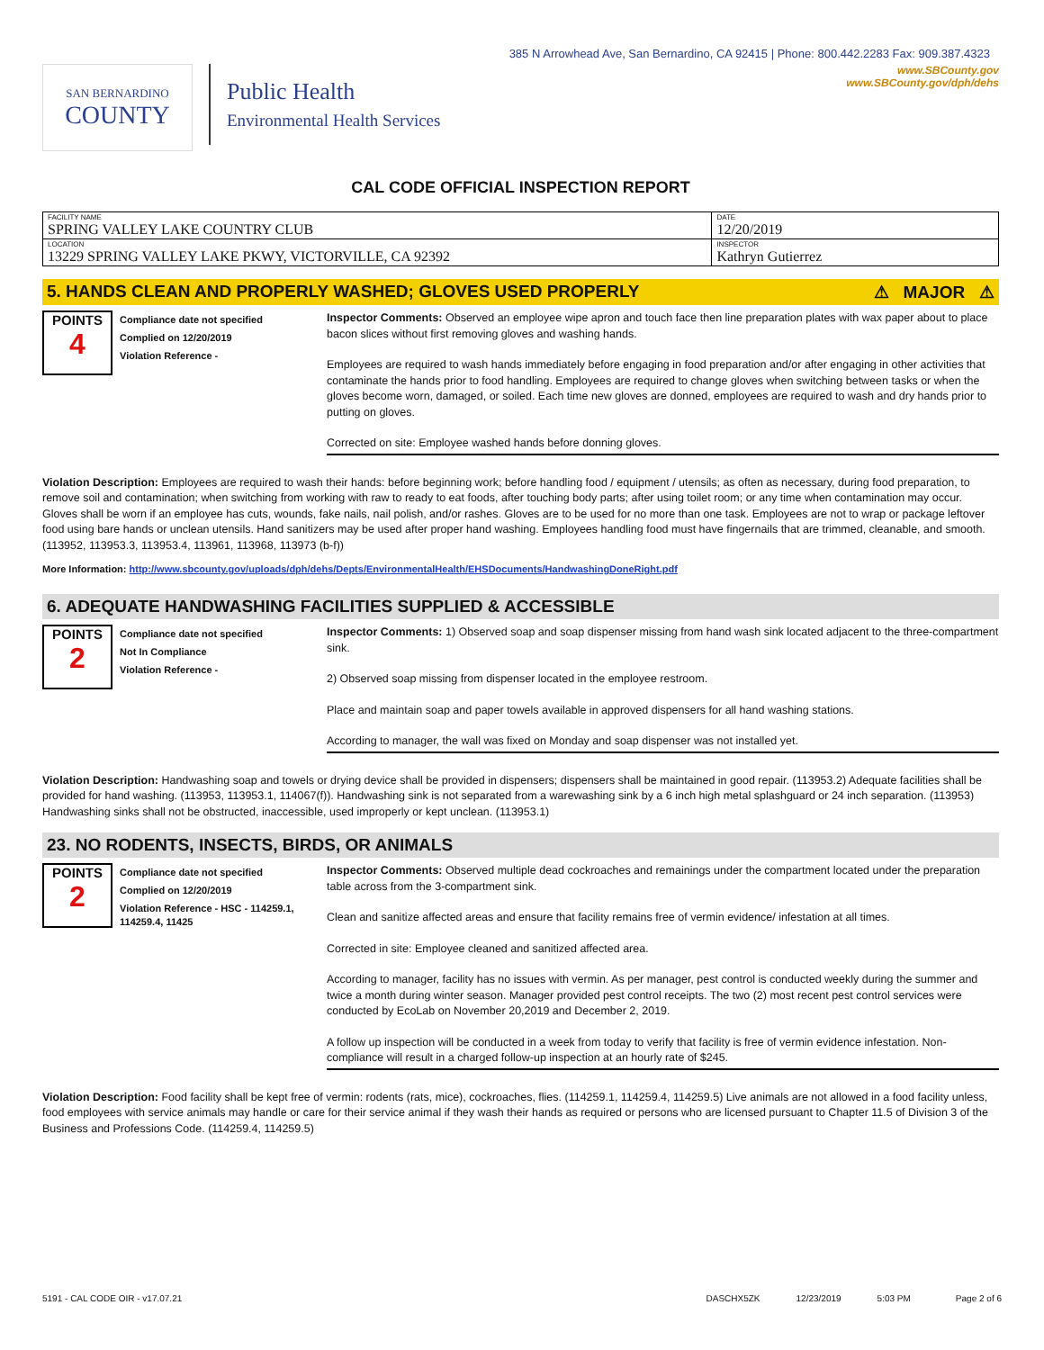385 N Arrowhead Ave, San Bernardino, CA 92415 | Phone: 800.442.2283 Fax: 909.387.4323
SAN BERNARDINO
COUNTY
Public Health
Environmental Health Services
www.SBCounty.gov
www.SBCounty.gov/dph/dehs
CAL CODE OFFICIAL INSPECTION REPORT
| FACILITY NAME SPRING VALLEY LAKE COUNTRY CLUB | DATE 12/20/2019 |
| LOCATION 13229 SPRING VALLEY LAKE PKWY, VICTORVILLE, CA 92392 | INSPECTOR Kathryn Gutierrez |
5. HANDS CLEAN AND PROPERLY WASHED; GLOVES USED PROPERLY ⚠ MAJOR ⚠
POINTS
4
Compliance date not specified
Complied on 12/20/2019
Violation Reference -
Inspector Comments: Observed an employee wipe apron and touch face then line preparation plates with wax paper about to place bacon slices without first removing gloves and washing hands.
Employees are required to wash hands immediately before engaging in food preparation and/or after engaging in other activities that contaminate the hands prior to food handling. Employees are required to change gloves when switching between tasks or when the gloves become worn, damaged, or soiled. Each time new gloves are donned, employees are required to wash and dry hands prior to putting on gloves.
Corrected on site: Employee washed hands before donning gloves.
Violation Description: Employees are required to wash their hands: before beginning work; before handling food / equipment / utensils; as often as necessary, during food preparation, to remove soil and contamination; when switching from working with raw to ready to eat foods, after touching body parts; after using toilet room; or any time when contamination may occur. Gloves shall be worn if an employee has cuts, wounds, fake nails, nail polish, and/or rashes. Gloves are to be used for no more than one task. Employees are not to wrap or package leftover food using bare hands or unclean utensils. Hand sanitizers may be used after proper hand washing. Employees handling food must have fingernails that are trimmed, cleanable, and smooth. (113952, 113953.3, 113953.4, 113961, 113968, 113973 (b-f))
More Information: http://www.sbcounty.gov/uploads/dph/dehs/Depts/EnvironmentalHealth/EHSDocuments/HandwashingDoneRight.pdf
6. ADEQUATE HANDWASHING FACILITIES SUPPLIED & ACCESSIBLE
POINTS
2
Compliance date not specified
Not In Compliance
Violation Reference -
Inspector Comments: 1) Observed soap and soap dispenser missing from hand wash sink located adjacent to the three-compartment sink.
2) Observed soap missing from dispenser located in the employee restroom.
Place and maintain soap and paper towels available in approved dispensers for all hand washing stations.
According to manager, the wall was fixed on Monday and soap dispenser was not installed yet.
Violation Description: Handwashing soap and towels or drying device shall be provided in dispensers; dispensers shall be maintained in good repair. (113953.2) Adequate facilities shall be provided for hand washing. (113953, 113953.1, 114067(f)). Handwashing sink is not separated from a warewashing sink by a 6 inch high metal splashguard or 24 inch separation. (113953) Handwashing sinks shall not be obstructed, inaccessible, used improperly or kept unclean. (113953.1)
23. NO RODENTS, INSECTS, BIRDS, OR ANIMALS
POINTS
2
Compliance date not specified
Complied on 12/20/2019
Violation Reference - HSC - 114259.1, 114259.4, 11425
Inspector Comments: Observed multiple dead cockroaches and remainings under the compartment located under the preparation table across from the 3-compartment sink.
Clean and sanitize affected areas and ensure that facility remains free of vermin evidence/ infestation at all times.
Corrected in site: Employee cleaned and sanitized affected area.
According to manager, facility has no issues with vermin. As per manager, pest control is conducted weekly during the summer and twice a month during winter season. Manager provided pest control receipts. The two (2) most recent pest control services were conducted by EcoLab on November 20,2019 and December 2, 2019.
A follow up inspection will be conducted in a week from today to verify that facility is free of vermin evidence infestation. Non-compliance will result in a charged follow-up inspection at an hourly rate of $245.
Violation Description: Food facility shall be kept free of vermin: rodents (rats, mice), cockroaches, flies. (114259.1, 114259.4, 114259.5) Live animals are not allowed in a food facility unless, food employees with service animals may handle or care for their service animal if they wash their hands as required or persons who are licensed pursuant to Chapter 11.5 of Division 3 of the Business and Professions Code. (114259.4, 114259.5)
5191 - CAL CODE OIR - v17.07.21 DASCHX5ZK 12/23/2019 5:03 PM Page 2 of 6